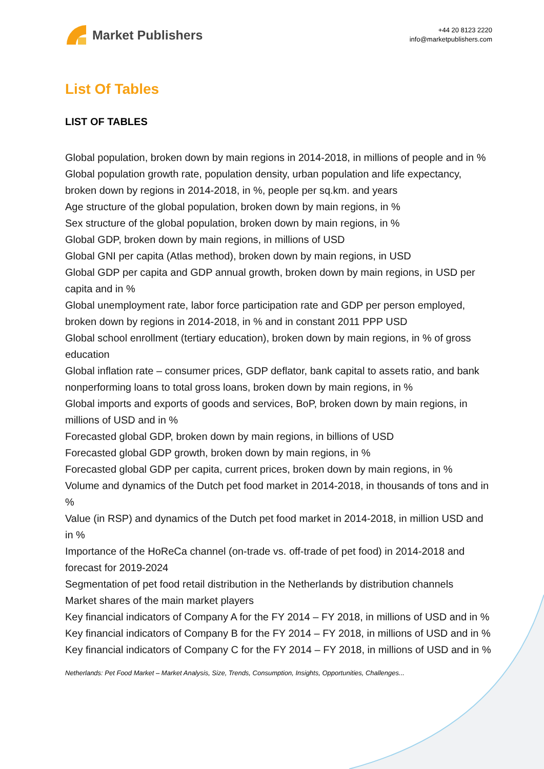Market Publishers
+44 20 8123 2220
info@marketpublishers.com
List Of Tables
LIST OF TABLES
Global population, broken down by main regions in 2014-2018, in millions of people and in %
Global population growth rate, population density, urban population and life expectancy, broken down by regions in 2014-2018, in %, people per sq.km. and years
Age structure of the global population, broken down by main regions, in %
Sex structure of the global population, broken down by main regions, in %
Global GDP, broken down by main regions, in millions of USD
Global GNI per capita (Atlas method), broken down by main regions, in USD
Global GDP per capita and GDP annual growth, broken down by main regions, in USD per capita and in %
Global unemployment rate, labor force participation rate and GDP per person employed, broken down by regions in 2014-2018, in % and in constant 2011 PPP USD
Global school enrollment (tertiary education), broken down by main regions, in % of gross education
Global inflation rate – consumer prices, GDP deflator, bank capital to assets ratio, and bank nonperforming loans to total gross loans, broken down by main regions, in %
Global imports and exports of goods and services, BoP, broken down by main regions, in millions of USD and in %
Forecasted global GDP, broken down by main regions, in billions of USD
Forecasted global GDP growth, broken down by main regions, in %
Forecasted global GDP per capita, current prices, broken down by main regions, in %
Volume and dynamics of the Dutch pet food market in 2014-2018, in thousands of tons and in %
Value (in RSP) and dynamics of the Dutch pet food market in 2014-2018, in million USD and in %
Importance of the HoReCa channel (on-trade vs. off-trade of pet food) in 2014-2018 and forecast for 2019-2024
Segmentation of pet food retail distribution in the Netherlands by distribution channels
Market shares of the main market players
Key financial indicators of Company A for the FY 2014 – FY 2018, in millions of USD and in %
Key financial indicators of Company B for the FY 2014 – FY 2018, in millions of USD and in %
Key financial indicators of Company C for the FY 2014 – FY 2018, in millions of USD and in %
Netherlands: Pet Food Market – Market Analysis, Size, Trends, Consumption, Insights, Opportunities, Challenges...